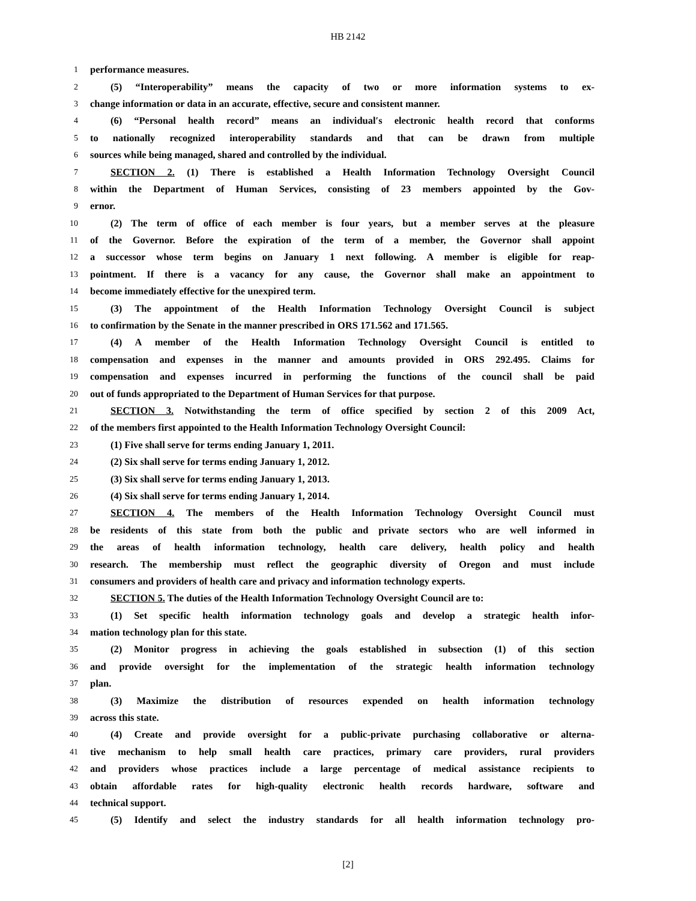HB 2142
1 performance measures.
2 (5) “Interoperability” means the capacity of two or more information systems to ex-
3 change information or data in an accurate, effective, secure and consistent manner.
4 (6) “Personal health record” means an individual′s electronic health record that conforms
5 to nationally recognized interoperability standards and that can be drawn from multiple
6 sources while being managed, shared and controlled by the individual.
7 SECTION 2. (1) There is established a Health Information Technology Oversight Council
8 within the Department of Human Services, consisting of 23 members appointed by the Gov-
9 ernor.
10 (2) The term of office of each member is four years, but a member serves at the pleasure
11 of the Governor. Before the expiration of the term of a member, the Governor shall appoint
12 a successor whose term begins on January 1 next following. A member is eligible for reap-
13 pointment. If there is a vacancy for any cause, the Governor shall make an appointment to
14 become immediately effective for the unexpired term.
15 (3) The appointment of the Health Information Technology Oversight Council is subject
16 to confirmation by the Senate in the manner prescribed in ORS 171.562 and 171.565.
17 (4) A member of the Health Information Technology Oversight Council is entitled to
18 compensation and expenses in the manner and amounts provided in ORS 292.495. Claims for
19 compensation and expenses incurred in performing the functions of the council shall be paid
20 out of funds appropriated to the Department of Human Services for that purpose.
21 SECTION 3. Notwithstanding the term of office specified by section 2 of this 2009 Act,
22 of the members first appointed to the Health Information Technology Oversight Council:
23 (1) Five shall serve for terms ending January 1, 2011.
24 (2) Six shall serve for terms ending January 1, 2012.
25 (3) Six shall serve for terms ending January 1, 2013.
26 (4) Six shall serve for terms ending January 1, 2014.
27 SECTION 4. The members of the Health Information Technology Oversight Council must
28 be residents of this state from both the public and private sectors who are well informed in
29 the areas of health information technology, health care delivery, health policy and health
30 research. The membership must reflect the geographic diversity of Oregon and must include
31 consumers and providers of health care and privacy and information technology experts.
32 SECTION 5. The duties of the Health Information Technology Oversight Council are to:
33 (1) Set specific health information technology goals and develop a strategic health infor-
34 mation technology plan for this state.
35 (2) Monitor progress in achieving the goals established in subsection (1) of this section
36 and provide oversight for the implementation of the strategic health information technology
37 plan.
38 (3) Maximize the distribution of resources expended on health information technology
39 across this state.
40 (4) Create and provide oversight for a public-private purchasing collaborative or alterna-
41 tive mechanism to help small health care practices, primary care providers, rural providers
42 and providers whose practices include a large percentage of medical assistance recipients to
43 obtain affordable rates for high-quality electronic health records hardware, software and
44 technical support.
45 (5) Identify and select the industry standards for all health information technology pro-
[2]